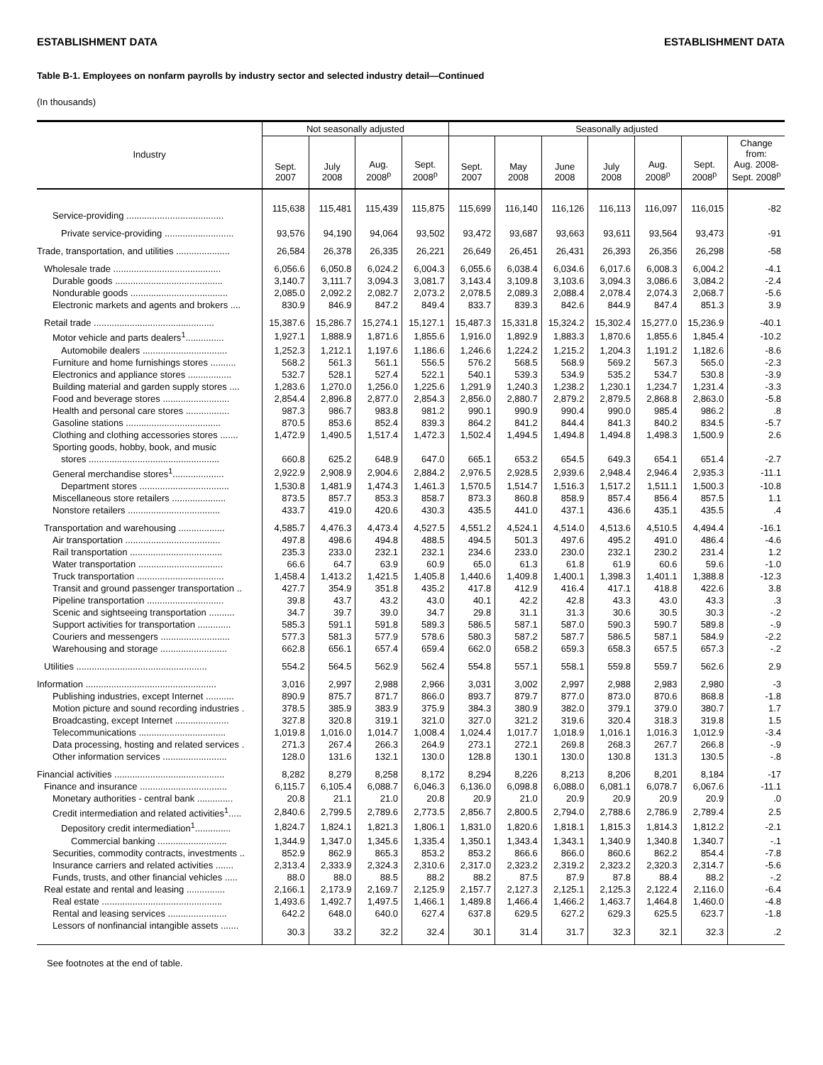ESTABLISHMENT DATA ESTABLISHMENT DATA
Table B-1. Employees on nonfarm payrolls by industry sector and selected industry detail—Continued
(In thousands)
| Industry | Not seasonally adjusted | | | | Seasonally adjusted | | | | | | |
| --- | --- | --- | --- | --- | --- | --- | --- | --- | --- | --- | --- |
| | Sept. 2007 | July 2008 | Aug. 2008<sup>p</sup> | Sept. 2008<sup>p</sup> | Sept. 2007 | May 2008 | June 2008 | July 2008 | Aug. 2008<sup>p</sup> | Sept. 2008<sup>p</sup> | Change from: Aug. 2008- Sept. 2008<sup>p</sup> |
| Service-providing ...................................... | 115,638 | 115,481 | 115,439 | 115,875 | 115,699 | 116,140 | 116,126 | 116,113 | 116,097 | 116,015 | -82 |
| Private service-providing ........................... | 93,576 | 94,190 | 94,064 | 93,502 | 93,472 | 93,687 | 93,663 | 93,611 | 93,564 | 93,473 | -91 |
| Trade, transportation, and utilities ..................... | 26,584 | 26,378 | 26,335 | 26,221 | 26,649 | 26,451 | 26,431 | 26,393 | 26,356 | 26,298 | -58 |
| Wholesale trade .......................................... | 6,056.6 | 6,050.8 | 6,024.2 | 6,004.3 | 6,055.6 | 6,038.4 | 6,034.6 | 6,017.6 | 6,008.3 | 6,004.2 | -4.1 |
| Durable goods .......................................... | 3,140.7 | 3,111.7 | 3,094.3 | 3,081.7 | 3,143.4 | 3,109.8 | 3,103.6 | 3,094.3 | 3,086.6 | 3,084.2 | -2.4 |
| Nondurable goods ...................................... | 2,085.0 | 2,092.2 | 2,082.7 | 2,073.2 | 2,078.5 | 2,089.3 | 2,088.4 | 2,078.4 | 2,074.3 | 2,068.7 | -5.6 |
| Electronic markets and agents and brokers .... | 830.9 | 846.9 | 847.2 | 849.4 | 833.7 | 839.3 | 842.6 | 844.9 | 847.4 | 851.3 | 3.9 |
| Retail trade ............................................... | 15,387.6 | 15,286.7 | 15,274.1 | 15,127.1 | 15,487.3 | 15,331.8 | 15,324.2 | 15,302.4 | 15,277.0 | 15,236.9 | -40.1 |
| Motor vehicle and parts dealers<sup>1</sup>............... | 1,927.1 | 1,888.9 | 1,871.6 | 1,855.6 | 1,916.0 | 1,892.9 | 1,883.3 | 1,870.6 | 1,855.6 | 1,845.4 | -10.2 |
| Automobile dealers ................................. | 1,252.3 | 1,212.1 | 1,197.6 | 1,186.6 | 1,246.6 | 1,224.2 | 1,215.2 | 1,204.3 | 1,191.2 | 1,182.6 | -8.6 |
| Furniture and home furnishings stores .......... | 568.2 | 561.3 | 561.1 | 556.5 | 576.2 | 568.5 | 568.9 | 569.2 | 567.3 | 565.0 | -2.3 |
| Electronics and appliance stores ................. | 532.7 | 528.1 | 527.4 | 522.1 | 540.1 | 539.3 | 534.9 | 535.2 | 534.7 | 530.8 | -3.9 |
| Building material and garden supply stores .... | 1,283.6 | 1,270.0 | 1,256.0 | 1,225.6 | 1,291.9 | 1,240.3 | 1,238.2 | 1,230.1 | 1,234.7 | 1,231.4 | -3.3 |
| Food and beverage stores .......................... | 2,854.4 | 2,896.8 | 2,877.0 | 2,854.3 | 2,856.0 | 2,880.7 | 2,879.2 | 2,879.5 | 2,868.8 | 2,863.0 | -5.8 |
| Health and personal care stores ................. | 987.3 | 986.7 | 983.8 | 981.2 | 990.1 | 990.9 | 990.4 | 990.0 | 985.4 | 986.2 | .8 |
| Gasoline stations ..................................... | 870.5 | 853.6 | 852.4 | 839.3 | 864.2 | 841.2 | 844.4 | 841.3 | 840.2 | 834.5 | -5.7 |
| Clothing and clothing accessories stores ....... | 1,472.9 | 1,490.5 | 1,517.4 | 1,472.3 | 1,502.4 | 1,494.5 | 1,494.8 | 1,494.8 | 1,498.3 | 1,500.9 | 2.6 |
| Sporting goods, hobby, book, and music | | | | | | | | | | | |
| stores ................................................... | 660.8 | 625.2 | 648.9 | 647.0 | 665.1 | 653.2 | 654.5 | 649.3 | 654.1 | 651.4 | -2.7 |
| General merchandise stores<sup>1</sup>.................... | 2,922.9 | 2,908.9 | 2,904.6 | 2,884.2 | 2,976.5 | 2,928.5 | 2,939.6 | 2,948.4 | 2,946.4 | 2,935.3 | -11.1 |
| Department stores ................................... | 1,530.8 | 1,481.9 | 1,474.3 | 1,461.3 | 1,570.5 | 1,514.7 | 1,516.3 | 1,517.2 | 1,511.1 | 1,500.3 | -10.8 |
| Miscellaneous store retailers ..................... | 873.5 | 857.7 | 853.3 | 858.7 | 873.3 | 860.8 | 858.9 | 857.4 | 856.4 | 857.5 | 1.1 |
| Nonstore retailers .................................... | 433.7 | 419.0 | 420.6 | 430.3 | 435.5 | 441.0 | 437.1 | 436.6 | 435.1 | 435.5 | .4 |
| Transportation and warehousing .................. | 4,585.7 | 4,476.3 | 4,473.4 | 4,527.5 | 4,551.2 | 4,524.1 | 4,514.0 | 4,513.6 | 4,510.5 | 4,494.4 | -16.1 |
| Air transportation ..................................... | 497.8 | 498.6 | 494.8 | 488.5 | 494.5 | 501.3 | 497.6 | 495.2 | 491.0 | 486.4 | -4.6 |
| Rail transportation .................................... | 235.3 | 233.0 | 232.1 | 232.1 | 234.6 | 233.0 | 230.0 | 232.1 | 230.2 | 231.4 | 1.2 |
| Water transportation ................................. | 66.6 | 64.7 | 63.9 | 60.9 | 65.0 | 61.3 | 61.8 | 61.9 | 60.6 | 59.6 | -1.0 |
| Truck transportation .................................. | 1,458.4 | 1,413.2 | 1,421.5 | 1,405.8 | 1,440.6 | 1,409.8 | 1,400.1 | 1,398.3 | 1,401.1 | 1,388.8 | -12.3 |
| Transit and ground passenger transportation .. | 427.7 | 354.9 | 351.8 | 435.2 | 417.8 | 412.9 | 416.4 | 417.1 | 418.8 | 422.6 | 3.8 |
| Pipeline transportation .............................. | 39.8 | 43.7 | 43.2 | 43.0 | 40.1 | 42.2 | 42.8 | 43.3 | 43.0 | 43.3 | .3 |
| Scenic and sightseeing transportation .......... | 34.7 | 39.7 | 39.0 | 34.7 | 29.8 | 31.1 | 31.3 | 30.6 | 30.5 | 30.3 | -.2 |
| Support activities for transportation ............. | 585.3 | 591.1 | 591.8 | 589.3 | 586.5 | 587.1 | 587.0 | 590.3 | 590.7 | 589.8 | -.9 |
| Couriers and messengers ........................... | 577.3 | 581.3 | 577.9 | 578.6 | 580.3 | 587.2 | 587.7 | 586.5 | 587.1 | 584.9 | -2.2 |
| Warehousing and storage .......................... | 662.8 | 656.1 | 657.4 | 659.4 | 662.0 | 658.2 | 659.3 | 658.3 | 657.5 | 657.3 | -.2 |
| Utilities ................................................... | 554.2 | 564.5 | 562.9 | 562.4 | 554.8 | 557.1 | 558.1 | 559.8 | 559.7 | 562.6 | 2.9 |
| Information ................................................... | 3,016 | 2,997 | 2,988 | 2,966 | 3,031 | 3,002 | 2,997 | 2,988 | 2,983 | 2,980 | -3 |
| Publishing industries, except Internet ........... | 890.9 | 875.7 | 871.7 | 866.0 | 893.7 | 879.7 | 877.0 | 873.0 | 870.6 | 868.8 | -1.8 |
| Motion picture and sound recording industries . | 378.5 | 385.9 | 383.9 | 375.9 | 384.3 | 380.9 | 382.0 | 379.1 | 379.0 | 380.7 | 1.7 |
| Broadcasting, except Internet ..................... | 327.8 | 320.8 | 319.1 | 321.0 | 327.0 | 321.2 | 319.6 | 320.4 | 318.3 | 319.8 | 1.5 |
| Telecommunications .................................. | 1,019.8 | 1,016.0 | 1,014.7 | 1,008.4 | 1,024.4 | 1,017.7 | 1,018.9 | 1,016.1 | 1,016.3 | 1,012.9 | -3.4 |
| Data processing, hosting and related services . | 271.3 | 267.4 | 266.3 | 264.9 | 273.1 | 272.1 | 269.8 | 268.3 | 267.7 | 266.8 | -.9 |
| Other information services ......................... | 128.0 | 131.6 | 132.1 | 130.0 | 128.8 | 130.1 | 130.0 | 130.8 | 131.3 | 130.5 | -.8 |
| Financial activities ........................................... | 8,282 | 8,279 | 8,258 | 8,172 | 8,294 | 8,226 | 8,213 | 8,206 | 8,201 | 8,184 | -17 |
| Finance and insurance .................................. | 6,115.7 | 6,105.4 | 6,088.7 | 6,046.3 | 6,136.0 | 6,098.8 | 6,088.0 | 6,081.1 | 6,078.7 | 6,067.6 | -11.1 |
| Monetary authorities - central bank .............. | 20.8 | 21.1 | 21.0 | 20.8 | 20.9 | 21.0 | 20.9 | 20.9 | 20.9 | 20.9 | .0 |
| Credit intermediation and related activities<sup>1</sup>..... | 2,840.6 | 2,799.5 | 2,789.6 | 2,773.5 | 2,856.7 | 2,800.5 | 2,794.0 | 2,788.6 | 2,786.9 | 2,789.4 | 2.5 |
| Depository credit intermediation<sup>1</sup>.............. | 1,824.7 | 1,824.1 | 1,821.3 | 1,806.1 | 1,831.0 | 1,820.6 | 1,818.1 | 1,815.3 | 1,814.3 | 1,812.2 | -2.1 |
| Commercial banking ........................... | 1,344.9 | 1,347.0 | 1,345.6 | 1,335.4 | 1,350.1 | 1,343.4 | 1,343.1 | 1,340.9 | 1,340.8 | 1,340.7 | -.1 |
| Securities, commodity contracts, investments .. | 852.9 | 862.9 | 865.3 | 853.2 | 853.2 | 866.6 | 866.0 | 860.6 | 862.2 | 854.4 | -7.8 |
| Insurance carriers and related activities ....... | 2,313.4 | 2,333.9 | 2,324.3 | 2,310.6 | 2,317.0 | 2,323.2 | 2,319.2 | 2,323.2 | 2,320.3 | 2,314.7 | -5.6 |
| Funds, trusts, and other financial vehicles ..... | 88.0 | 88.0 | 88.5 | 88.2 | 88.2 | 87.5 | 87.9 | 87.8 | 88.4 | 88.2 | -.2 |
| Real estate and rental and leasing ............... | 2,166.1 | 2,173.9 | 2,169.7 | 2,125.9 | 2,157.7 | 2,127.3 | 2,125.1 | 2,125.3 | 2,122.4 | 2,116.0 | -6.4 |
| Real estate ............................................... | 1,493.6 | 1,492.7 | 1,497.5 | 1,466.1 | 1,489.8 | 1,466.4 | 1,466.2 | 1,463.7 | 1,464.8 | 1,460.0 | -4.8 |
| Rental and leasing services ....................... | 642.2 | 648.0 | 640.0 | 627.4 | 637.8 | 629.5 | 627.2 | 629.3 | 625.5 | 623.7 | -1.8 |
| Lessors of nonfinancial intangible assets ....... | 30.3 | 33.2 | 32.2 | 32.4 | 30.1 | 31.4 | 31.7 | 32.3 | 32.1 | 32.3 | .2 |
See footnotes at the end of table.